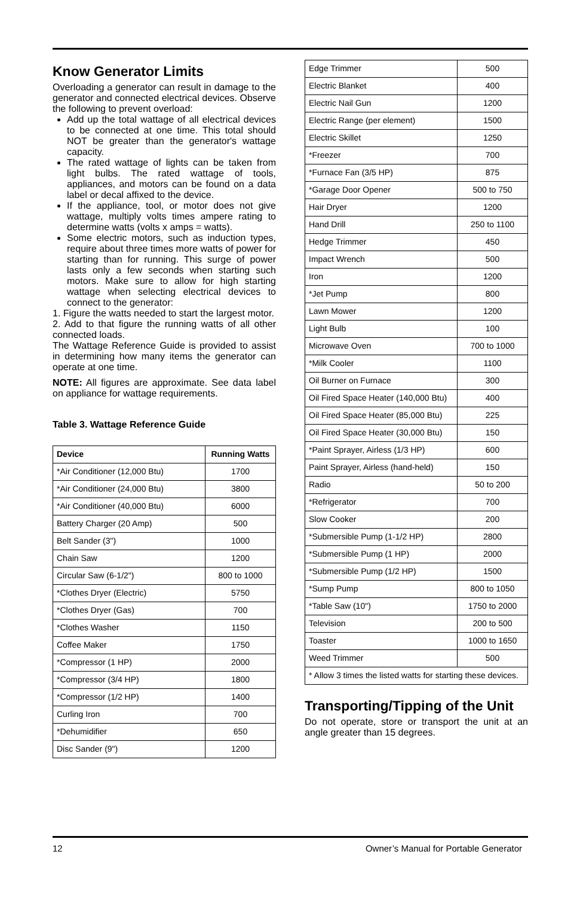Know Generator Limits
Overloading a generator can result in damage to the generator and connected electrical devices. Observe the following to prevent overload:
Add up the total wattage of all electrical devices to be connected at one time. This total should NOT be greater than the generator's wattage capacity.
The rated wattage of lights can be taken from light bulbs. The rated wattage of tools, appliances, and motors can be found on a data label or decal affixed to the device.
If the appliance, tool, or motor does not give wattage, multiply volts times ampere rating to determine watts (volts x amps = watts).
Some electric motors, such as induction types, require about three times more watts of power for starting than for running. This surge of power lasts only a few seconds when starting such motors. Make sure to allow for high starting wattage when selecting electrical devices to connect to the generator:
1. Figure the watts needed to start the largest motor.
2. Add to that figure the running watts of all other connected loads.
The Wattage Reference Guide is provided to assist in determining how many items the generator can operate at one time.
NOTE: All figures are approximate. See data label on appliance for wattage requirements.
Table 3. Wattage Reference Guide
| Device | Running Watts |
| --- | --- |
| *Air Conditioner (12,000 Btu) | 1700 |
| *Air Conditioner (24,000 Btu) | 3800 |
| *Air Conditioner (40,000 Btu) | 6000 |
| Battery Charger (20 Amp) | 500 |
| Belt Sander (3") | 1000 |
| Chain Saw | 1200 |
| Circular Saw (6-1/2") | 800 to 1000 |
| *Clothes Dryer (Electric) | 5750 |
| *Clothes Dryer (Gas) | 700 |
| *Clothes Washer | 1150 |
| Coffee Maker | 1750 |
| *Compressor (1 HP) | 2000 |
| *Compressor (3/4 HP) | 1800 |
| *Compressor (1/2 HP) | 1400 |
| Curling Iron | 700 |
| *Dehumidifier | 650 |
| Disc Sander (9") | 1200 |
| Edge Trimmer | 500 |
| Electric Blanket | 400 |
| Electric Nail Gun | 1200 |
| Electric Range (per element) | 1500 |
| Electric Skillet | 1250 |
| *Freezer | 700 |
| *Furnace Fan (3/5 HP) | 875 |
| *Garage Door Opener | 500 to 750 |
| Hair Dryer | 1200 |
| Hand Drill | 250 to 1100 |
| Hedge Trimmer | 450 |
| Impact Wrench | 500 |
| Iron | 1200 |
| *Jet Pump | 800 |
| Lawn Mower | 1200 |
| Light Bulb | 100 |
| Microwave Oven | 700 to 1000 |
| *Milk Cooler | 1100 |
| Oil Burner on Furnace | 300 |
| Oil Fired Space Heater (140,000 Btu) | 400 |
| Oil Fired Space Heater (85,000 Btu) | 225 |
| Oil Fired Space Heater (30,000 Btu) | 150 |
| *Paint Sprayer, Airless (1/3 HP) | 600 |
| Paint Sprayer, Airless (hand-held) | 150 |
| Radio | 50 to 200 |
| *Refrigerator | 700 |
| Slow Cooker | 200 |
| *Submersible Pump (1-1/2 HP) | 2800 |
| *Submersible Pump (1 HP) | 2000 |
| *Submersible Pump (1/2 HP) | 1500 |
| *Sump Pump | 800 to 1050 |
| *Table Saw (10") | 1750 to 2000 |
| Television | 200 to 500 |
| Toaster | 1000 to 1650 |
| Weed Trimmer | 500 |
| * Allow 3 times the listed watts for starting these devices. | |
Transporting/Tipping of the Unit
Do not operate, store or transport the unit at an angle greater than 15 degrees.
12 Owner’s Manual for Portable Generator